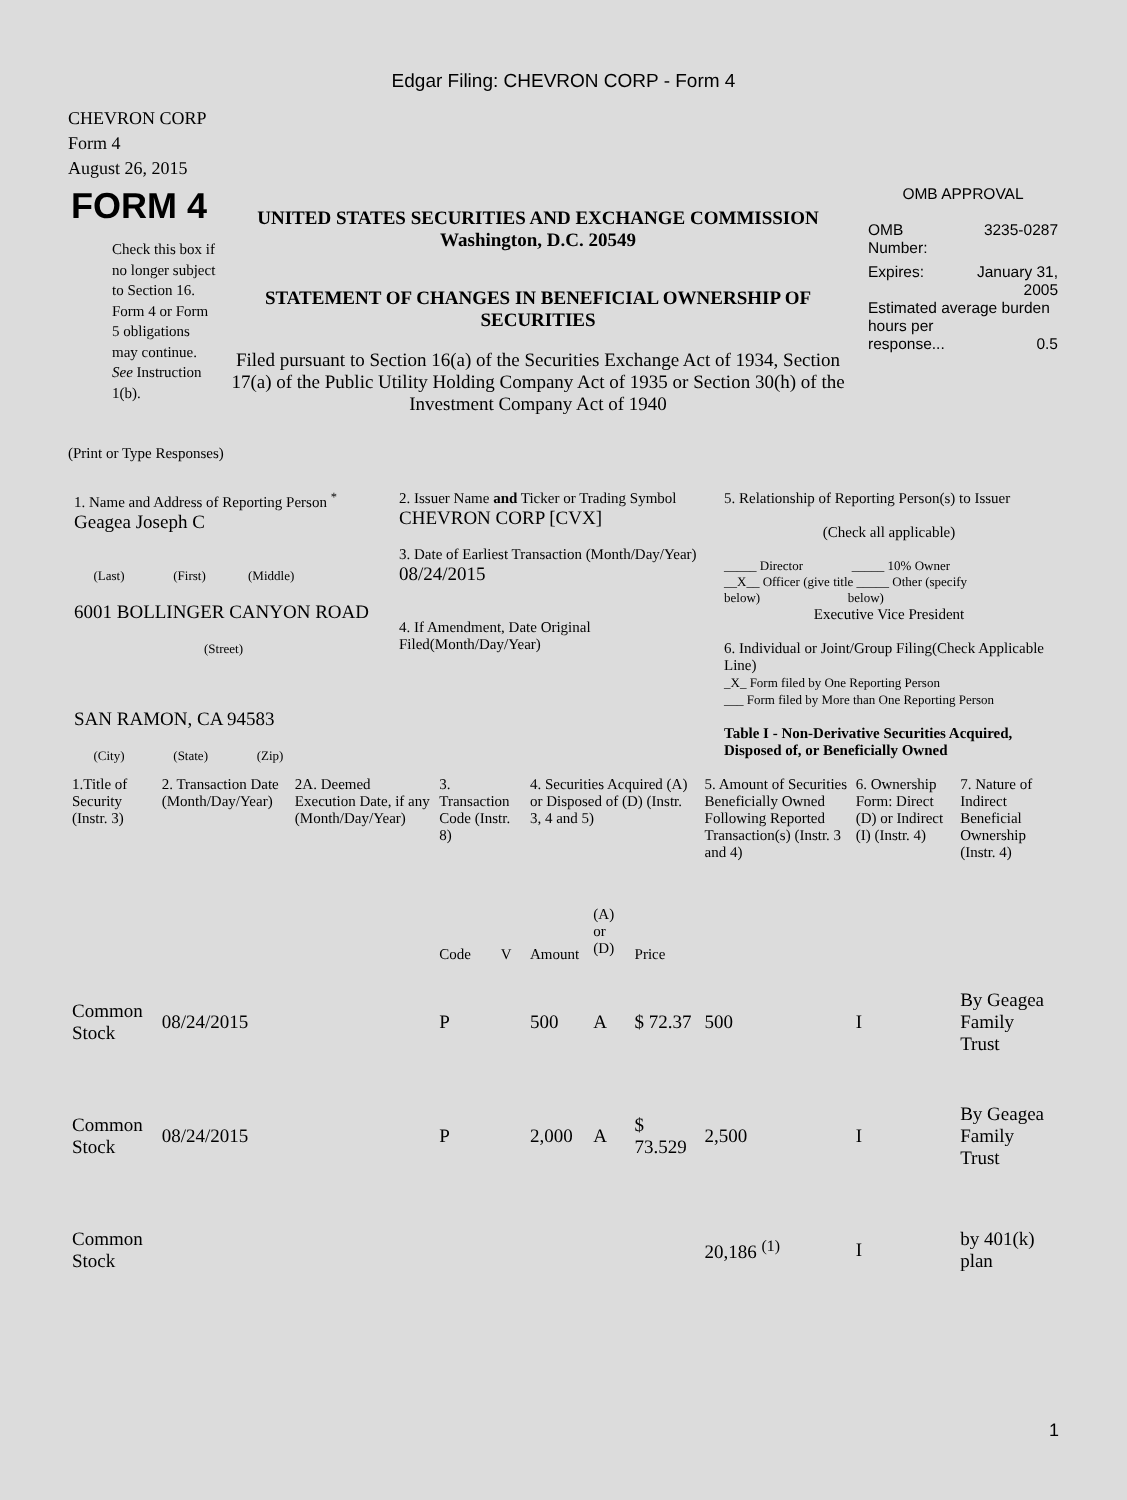Edgar Filing: CHEVRON CORP - Form 4
CHEVRON CORP
Form 4
August 26, 2015
FORM 4
Check this box if no longer subject to Section 16. Form 4 or Form 5 obligations may continue. See Instruction 1(b).
UNITED STATES SECURITIES AND EXCHANGE COMMISSION
Washington, D.C. 20549
STATEMENT OF CHANGES IN BENEFICIAL OWNERSHIP OF SECURITIES
Filed pursuant to Section 16(a) of the Securities Exchange Act of 1934, Section 17(a) of the Public Utility Holding Company Act of 1935 or Section 30(h) of the Investment Company Act of 1940
OMB APPROVAL
OMB
Number: 3235-0287
Expires: January 31,
2005
Estimated average burden hours per
response... 0.5
(Print or Type Responses)
1. Name and Address of Reporting Person <sup>*</sup>
Geagea Joseph C
(Last) (First) (Middle)
6001 BOLLINGER CANYON ROAD
(Street)
SAN RAMON, CA 94583
(City) (State) (Zip)
2. Issuer Name and Ticker or Trading Symbol
CHEVRON CORP [CVX]
3. Date of Earliest Transaction (Month/Day/Year)
08/24/2015
4. If Amendment, Date Original Filed(Month/Day/Year)
5. Relationship of Reporting Person(s) to Issuer
(Check all applicable)
_____ Director _____ 10% Owner
__X__ Officer (give title _____ Other (specify
below) below)
Executive Vice President
6. Individual or Joint/Group Filing(Check Applicable Line)
_X_ Form filed by One Reporting Person
___ Form filed by More than One Reporting Person
Table I - Non-Derivative Securities Acquired, Disposed of, or Beneficially Owned
| 1.Title of Security (Instr. 3) | 2. Transaction Date (Month/Day/Year) | 2A. Deemed Execution Date, if any (Month/Day/Year) | 3. Transaction Code (Instr. 8) | | 4. Securities Acquired (A) or Disposed of (D) (Instr. 3, 4 and 5) | | | 5. Amount of Securities Beneficially Owned Following Reported Transaction(s) (Instr. 3 and 4) | 6. Ownership Form: Direct (D) or Indirect (I) (Instr. 4) | 7. Nature of Indirect Beneficial Ownership (Instr. 4) |
| --- | --- | --- | --- | --- | --- | --- | --- | --- | --- | --- |
| | | | Code | V | Amount | (A) or (D) | Price | | | |
| Common Stock | 08/24/2015 | | P | | 500 | A | $ 72.37 | 500 | I | By Geagea Family Trust |
| Common Stock | 08/24/2015 | | P | | 2,000 | A | $ 73.529 | 2,500 | I | By Geagea Family Trust |
| Common Stock | | | | | | | | 20,186 <sup>(1)</sup> | I | by 401(k) plan |
1